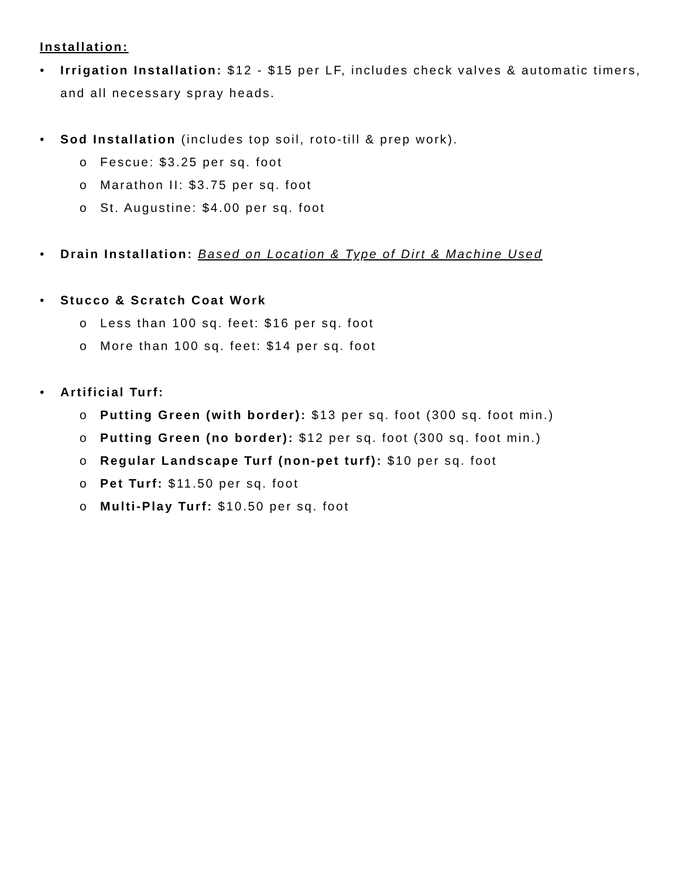Installation:
• Irrigation Installation: $12 - $15 per LF, includes check valves & automatic timers, and all necessary spray heads.
• Sod Installation (includes top soil, roto-till & prep work).
o Fescue: $3.25 per sq. foot
o Marathon II: $3.75 per sq. foot
o St. Augustine: $4.00 per sq. foot
• Drain Installation: Based on Location & Type of Dirt & Machine Used
• Stucco & Scratch Coat Work
o Less than 100 sq. feet: $16 per sq. foot
o More than 100 sq. feet: $14 per sq. foot
• Artificial Turf:
o Putting Green (with border): $13 per sq. foot (300 sq. foot min.)
o Putting Green (no border): $12 per sq. foot (300 sq. foot min.)
o Regular Landscape Turf (non-pet turf): $10 per sq. foot
o Pet Turf: $11.50 per sq. foot
o Multi-Play Turf: $10.50 per sq. foot